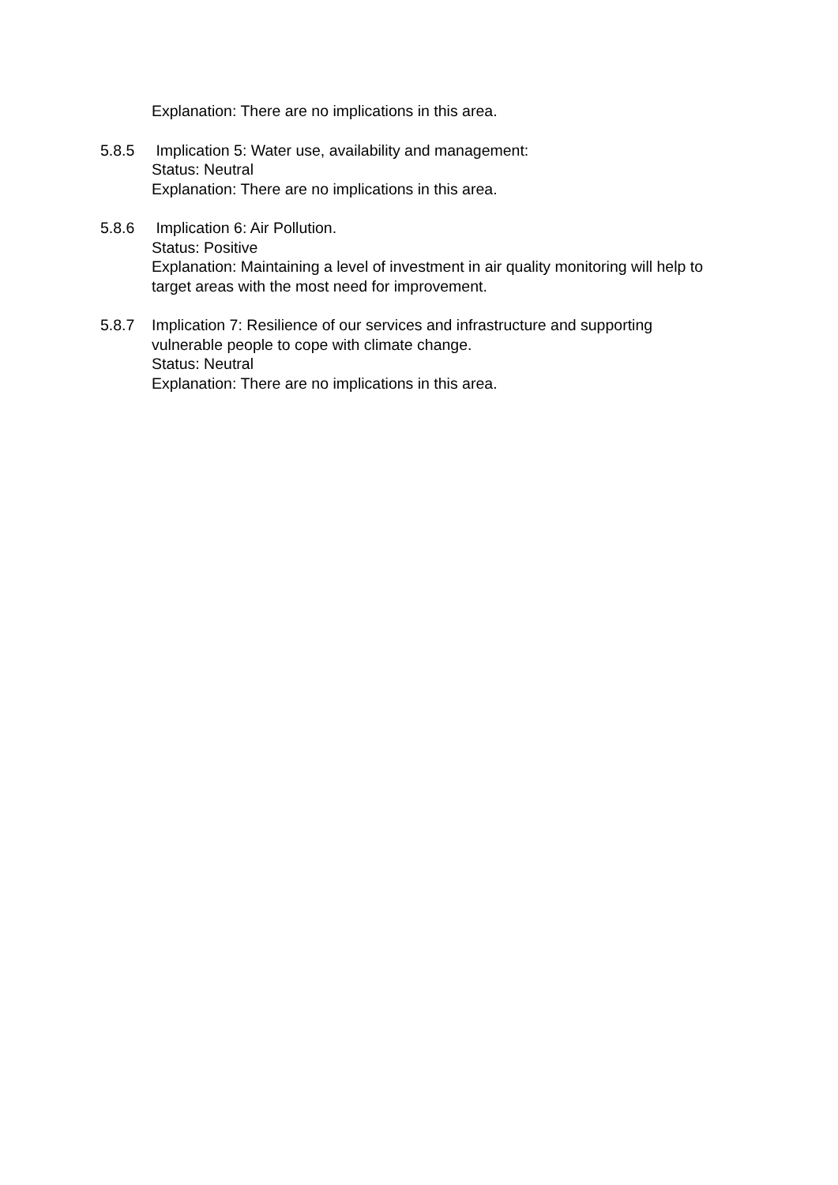Explanation: There are no implications in this area.
5.8.5 Implication 5: Water use, availability and management:
Status: Neutral
Explanation: There are no implications in this area.
5.8.6 Implication 6: Air Pollution.
Status: Positive
Explanation: Maintaining a level of investment in air quality monitoring will help to target areas with the most need for improvement.
5.8.7 Implication 7: Resilience of our services and infrastructure and supporting vulnerable people to cope with climate change.
Status: Neutral
Explanation: There are no implications in this area.